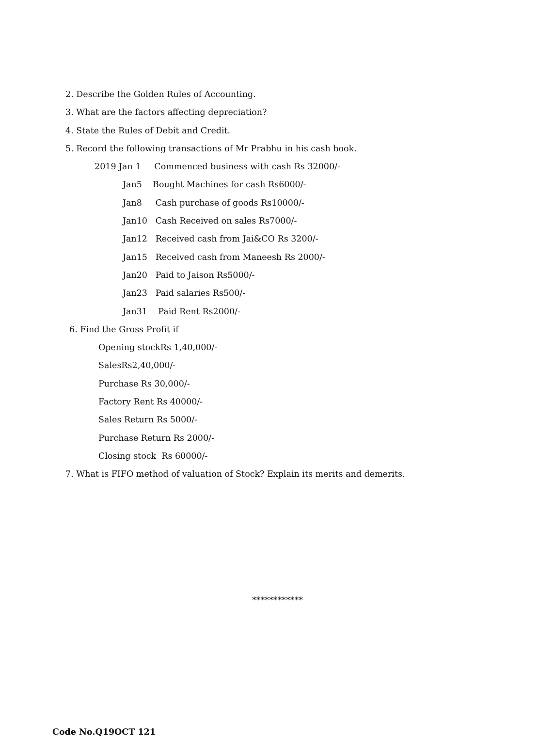2. Describe the Golden Rules of Accounting.
3. What are the factors affecting depreciation?
4. State the Rules of Debit and Credit.
5. Record the following transactions of Mr Prabhu in his cash book.
2019 Jan 1 Commenced business with cash Rs 32000/-
Jan5 Bought Machines for cash Rs6000/-
Jan8 Cash purchase of goods Rs10000/-
Jan10 Cash Received on sales Rs7000/-
Jan12 Received cash from Jai&CO Rs 3200/-
Jan15 Received cash from Maneesh Rs 2000/-
Jan20 Paid to Jaison Rs5000/-
Jan23 Paid salaries Rs500/-
Jan31 Paid Rent Rs2000/-
6. Find the Gross Profit if
Opening stockRs 1,40,000/-
SalesRs2,40,000/-
Purchase Rs 30,000/-
Factory Rent Rs 40000/-
Sales Return Rs 5000/-
Purchase Return Rs 2000/-
Closing stock Rs 60000/-
7. What is FIFO method of valuation of Stock? Explain its merits and demerits.
************
Code No.Q19OCT 121